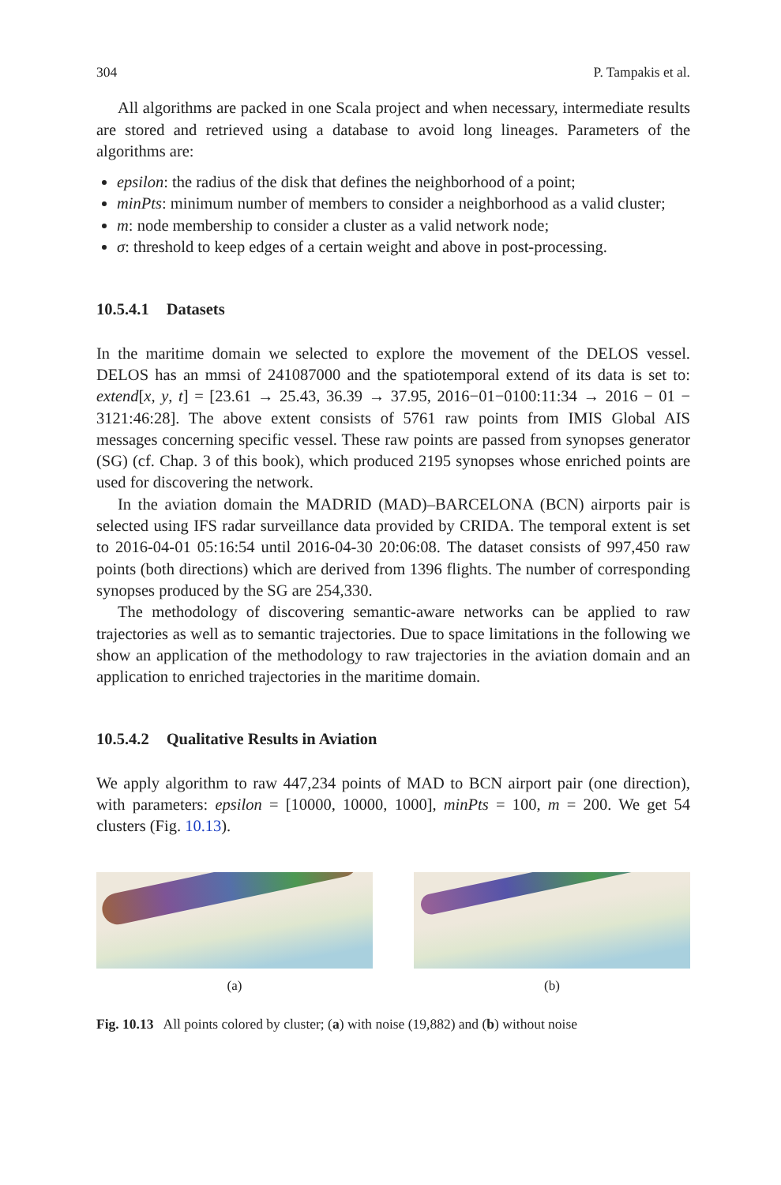304 P. Tampakis et al.
All algorithms are packed in one Scala project and when necessary, intermediate results are stored and retrieved using a database to avoid long lineages. Parameters of the algorithms are:
epsilon: the radius of the disk that defines the neighborhood of a point;
minPts: minimum number of members to consider a neighborhood as a valid cluster;
m: node membership to consider a cluster as a valid network node;
σ: threshold to keep edges of a certain weight and above in post-processing.
10.5.4.1 Datasets
In the maritime domain we selected to explore the movement of the DELOS vessel. DELOS has an mmsi of 241087000 and the spatiotemporal extend of its data is set to: extend[x, y, t] = [23.61 → 25.43, 36.39 → 37.95, 2016−01−0100:11:34 → 2016 − 01 − 3121:46:28]. The above extent consists of 5761 raw points from IMIS Global AIS messages concerning specific vessel. These raw points are passed from synopses generator (SG) (cf. Chap. 3 of this book), which produced 2195 synopses whose enriched points are used for discovering the network.
In the aviation domain the MADRID (MAD)–BARCELONA (BCN) airports pair is selected using IFS radar surveillance data provided by CRIDA. The temporal extent is set to 2016-04-01 05:16:54 until 2016-04-30 20:06:08. The dataset consists of 997,450 raw points (both directions) which are derived from 1396 flights. The number of corresponding synopses produced by the SG are 254,330.
The methodology of discovering semantic-aware networks can be applied to raw trajectories as well as to semantic trajectories. Due to space limitations in the following we show an application of the methodology to raw trajectories in the aviation domain and an application to enriched trajectories in the maritime domain.
10.5.4.2 Qualitative Results in Aviation
We apply algorithm to raw 447,234 points of MAD to BCN airport pair (one direction), with parameters: epsilon = [10000, 10000, 1000], minPts = 100, m = 200. We get 54 clusters (Fig. 10.13).
(a) (b)
Fig. 10.13 All points colored by cluster; (a) with noise (19,882) and (b) without noise